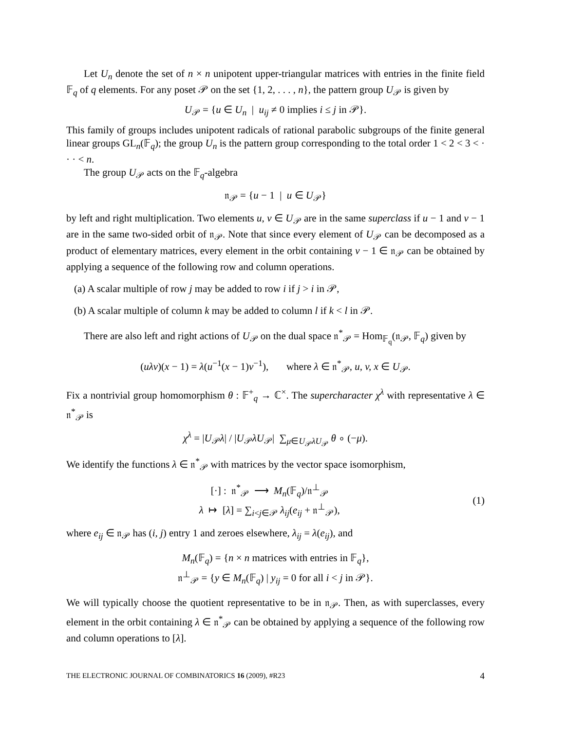Let U<sub>n</sub> denote the set of n × n unipotent upper-triangular matrices with entries in the finite field 𝔽<sub>q</sub> of q elements. For any poset 𝒫 on the set {1, 2, . . . , n}, the pattern group U<sub>𝒫</sub> is given by
U<sub>𝒫</sub> = {u ∈ U<sub>n</sub> | u<sub>ij</sub> ≠ 0 implies i ≤ j in 𝒫}.
This family of groups includes unipotent radicals of rational parabolic subgroups of the finite general linear groups GL<sub>n</sub>(𝔽<sub>q</sub>); the group U<sub>n</sub> is the pattern group corresponding to the total order 1 < 2 < 3 < · · · < n.
The group U<sub>𝒫</sub> acts on the 𝔽<sub>q</sub>-algebra
𝔫<sub>𝒫</sub> = {u − 1 | u ∈ U<sub>𝒫</sub>}
by left and right multiplication. Two elements u, v ∈ U<sub>𝒫</sub> are in the same superclass if u − 1 and v − 1 are in the same two-sided orbit of 𝔫<sub>𝒫</sub>. Note that since every element of U<sub>𝒫</sub> can be decomposed as a product of elementary matrices, every element in the orbit containing v − 1 ∈ 𝔫<sub>𝒫</sub> can be obtained by applying a sequence of the following row and column operations.
(a) A scalar multiple of row j may be added to row i if j > i in 𝒫,
(b) A scalar multiple of column k may be added to column l if k < l in 𝒫.
There are also left and right actions of U<sub>𝒫</sub> on the dual space 𝔫<sup>*</sup><sub>𝒫</sub> = Hom<sub>𝔽<sub>q</sub></sub>(𝔫<sub>𝒫</sub>, 𝔽<sub>q</sub>) given by
(uλv)(x − 1) = λ(u<sup>−1</sup>(x − 1)v<sup>−1</sup>), where λ ∈ 𝔫<sup>*</sup><sub>𝒫</sub>, u, v, x ∈ U<sub>𝒫</sub>.
Fix a nontrivial group homomorphism θ : 𝔽<sup>+</sup><sub>q</sub> → ℂ<sup>×</sup>. The supercharacter χ<sup>λ</sup> with representative λ ∈ 𝔫<sup>*</sup><sub>𝒫</sub> is
χ<sup>λ</sup> = |U<sub>𝒫</sub>λ| / |U<sub>𝒫</sub>λU<sub>𝒫</sub>| ∑<sub>μ∈U<sub>𝒫</sub>λU<sub>𝒫</sub></sub> θ ∘ (−μ).
We identify the functions λ ∈ 𝔫<sup>*</sup><sub>𝒫</sub> with matrices by the vector space isomorphism,
[·] : 𝔫<sup>*</sup><sub>𝒫</sub> ⟶ M<sub>n</sub>(𝔽<sub>q</sub>)/𝔫<sup>⊥</sup><sub>𝒫</sub>
λ ↦ [λ] = ∑<sub>i<j∈𝒫</sub> λ<sub>ij</sub>(e<sub>ij</sub> + 𝔫<sup>⊥</sup><sub>𝒫</sub>),
(1)
where e<sub>ij</sub> ∈ 𝔫<sub>𝒫</sub> has (i, j) entry 1 and zeroes elsewhere, λ<sub>ij</sub> = λ(e<sub>ij</sub>), and
M<sub>n</sub>(𝔽<sub>q</sub>) = {n × n matrices with entries in 𝔽<sub>q</sub>},
𝔫<sup>⊥</sup><sub>𝒫</sub> = {y ∈ M<sub>n</sub>(𝔽<sub>q</sub>) | y<sub>ij</sub> = 0 for all i < j in 𝒫}.
We will typically choose the quotient representative to be in 𝔫<sub>𝒫</sub>. Then, as with superclasses, every element in the orbit containing λ ∈ 𝔫<sup>*</sup><sub>𝒫</sub> can be obtained by applying a sequence of the following row and column operations to [λ].
THE ELECTRONIC JOURNAL OF COMBINATORICS 16 (2009), #R23 4